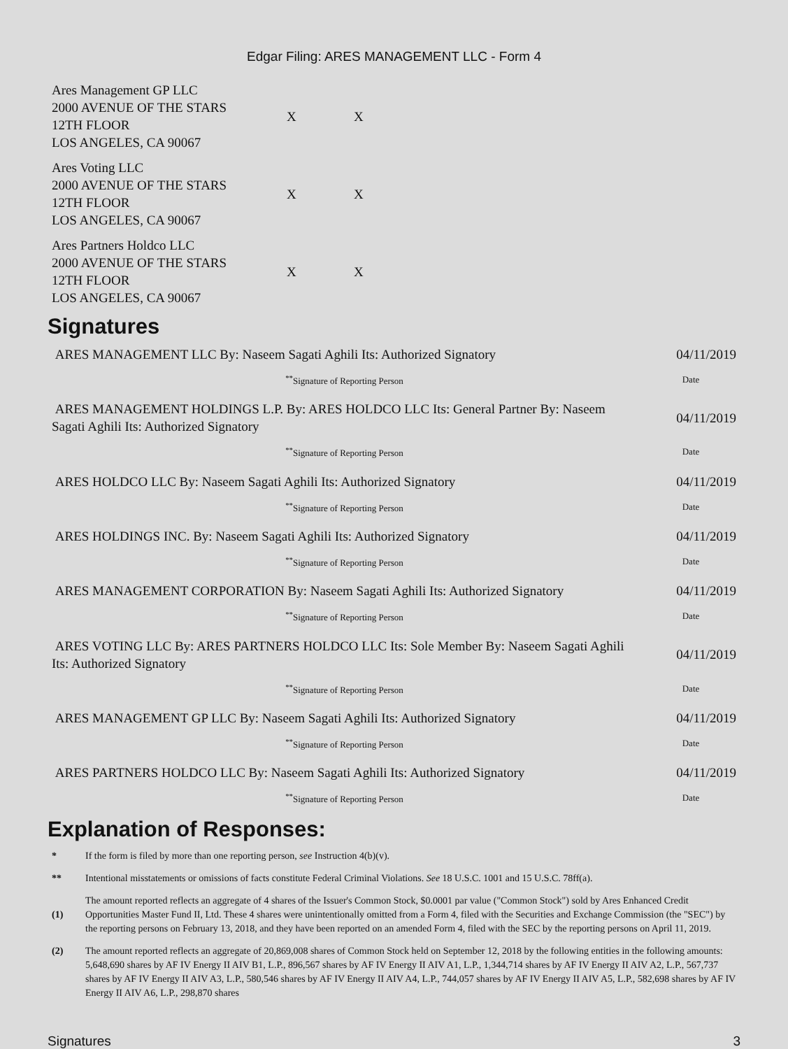Edgar Filing: ARES MANAGEMENT LLC - Form 4
| Ares Management GP LLC 2000 AVENUE OF THE STARS 12TH FLOOR LOS ANGELES, CA 90067 | X | X |
| Ares Voting LLC 2000 AVENUE OF THE STARS 12TH FLOOR LOS ANGELES, CA 90067 | X | X |
| Ares Partners Holdco LLC 2000 AVENUE OF THE STARS 12TH FLOOR LOS ANGELES, CA 90067 | X | X |
Signatures
| ARES MANAGEMENT LLC By: Naseem Sagati Aghili Its: Authorized Signatory | 04/11/2019 |
| <sup>**</sup> Signature of Reporting Person | Date |
| ARES MANAGEMENT HOLDINGS L.P. By: ARES HOLDCO LLC Its: General Partner By: Naseem Sagati Aghili Its: Authorized Signatory | 04/11/2019 |
| <sup>**</sup> Signature of Reporting Person | Date |
| ARES HOLDCO LLC By: Naseem Sagati Aghili Its: Authorized Signatory | 04/11/2019 |
| <sup>**</sup> Signature of Reporting Person | Date |
| ARES HOLDINGS INC. By: Naseem Sagati Aghili Its: Authorized Signatory | 04/11/2019 |
| <sup>**</sup> Signature of Reporting Person | Date |
| ARES MANAGEMENT CORPORATION By: Naseem Sagati Aghili Its: Authorized Signatory | 04/11/2019 |
| <sup>**</sup> Signature of Reporting Person | Date |
| ARES VOTING LLC By: ARES PARTNERS HOLDCO LLC Its: Sole Member By: Naseem Sagati Aghili Its: Authorized Signatory | 04/11/2019 |
| <sup>**</sup> Signature of Reporting Person | Date |
| ARES MANAGEMENT GP LLC By: Naseem Sagati Aghili Its: Authorized Signatory | 04/11/2019 |
| <sup>**</sup> Signature of Reporting Person | Date |
| ARES PARTNERS HOLDCO LLC By: Naseem Sagati Aghili Its: Authorized Signatory | 04/11/2019 |
| <sup>**</sup> Signature of Reporting Person | Date |
Explanation of Responses:
| * | If the form is filed by more than one reporting person, see Instruction 4(b)(v). |
| ** | Intentional misstatements or omissions of facts constitute Federal Criminal Violations. See 18 U.S.C. 1001 and 15 U.S.C. 78ff(a). |
| (1) | The amount reported reflects an aggregate of 4 shares of the Issuer's Common Stock, $0.0001 par value ("Common Stock") sold by Ares Enhanced Credit Opportunities Master Fund II, Ltd. These 4 shares were unintentionally omitted from a Form 4, filed with the Securities and Exchange Commission (the "SEC") by the reporting persons on February 13, 2018, and they have been reported on an amended Form 4, filed with the SEC by the reporting persons on April 11, 2019. |
| (2) | The amount reported reflects an aggregate of 20,869,008 shares of Common Stock held on September 12, 2018 by the following entities in the following amounts: 5,648,690 shares by AF IV Energy II AIV B1, L.P., 896,567 shares by AF IV Energy II AIV A1, L.P., 1,344,714 shares by AF IV Energy II AIV A2, L.P., 567,737 shares by AF IV Energy II AIV A3, L.P., 580,546 shares by AF IV Energy II AIV A4, L.P., 744,057 shares by AF IV Energy II AIV A5, L.P., 582,698 shares by AF IV Energy II AIV A6, L.P., 298,870 shares |
Signatures 3